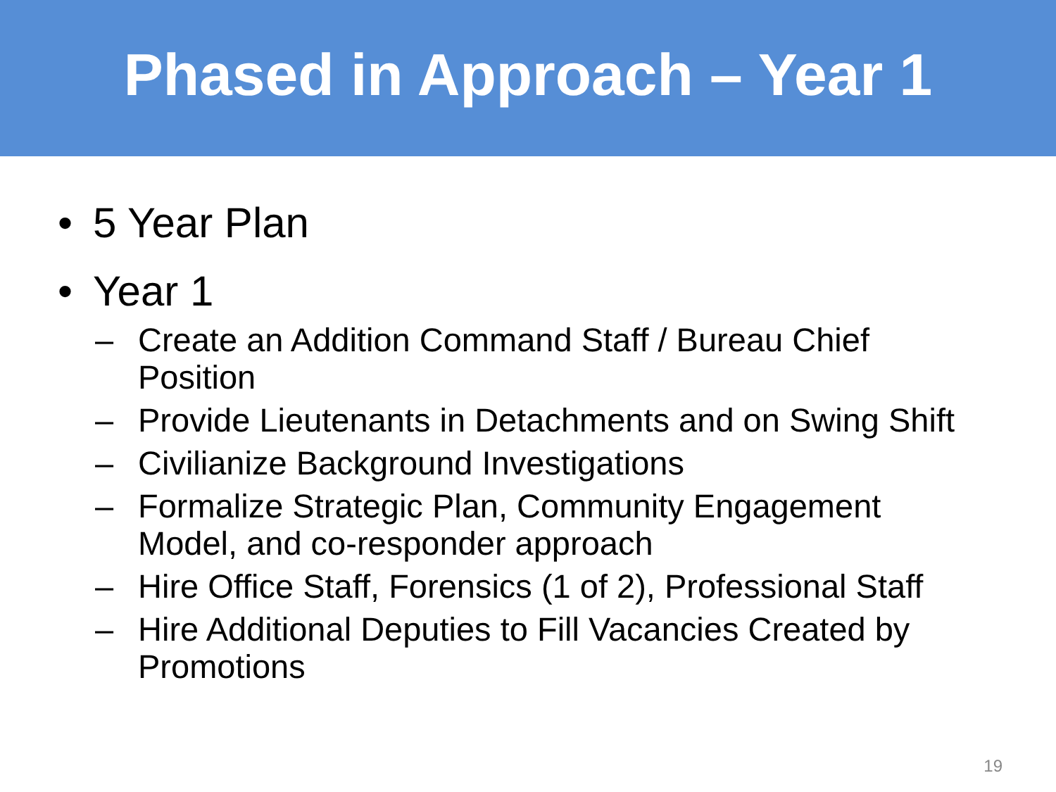Phased in Approach – Year 1
• 5 Year Plan
• Year 1
– Create an Addition Command Staff / Bureau Chief Position
– Provide Lieutenants in Detachments and on Swing Shift
– Civilianize Background Investigations
– Formalize Strategic Plan, Community Engagement Model, and co-responder approach
– Hire Office Staff, Forensics (1 of 2), Professional Staff
– Hire Additional Deputies to Fill Vacancies Created by Promotions
19